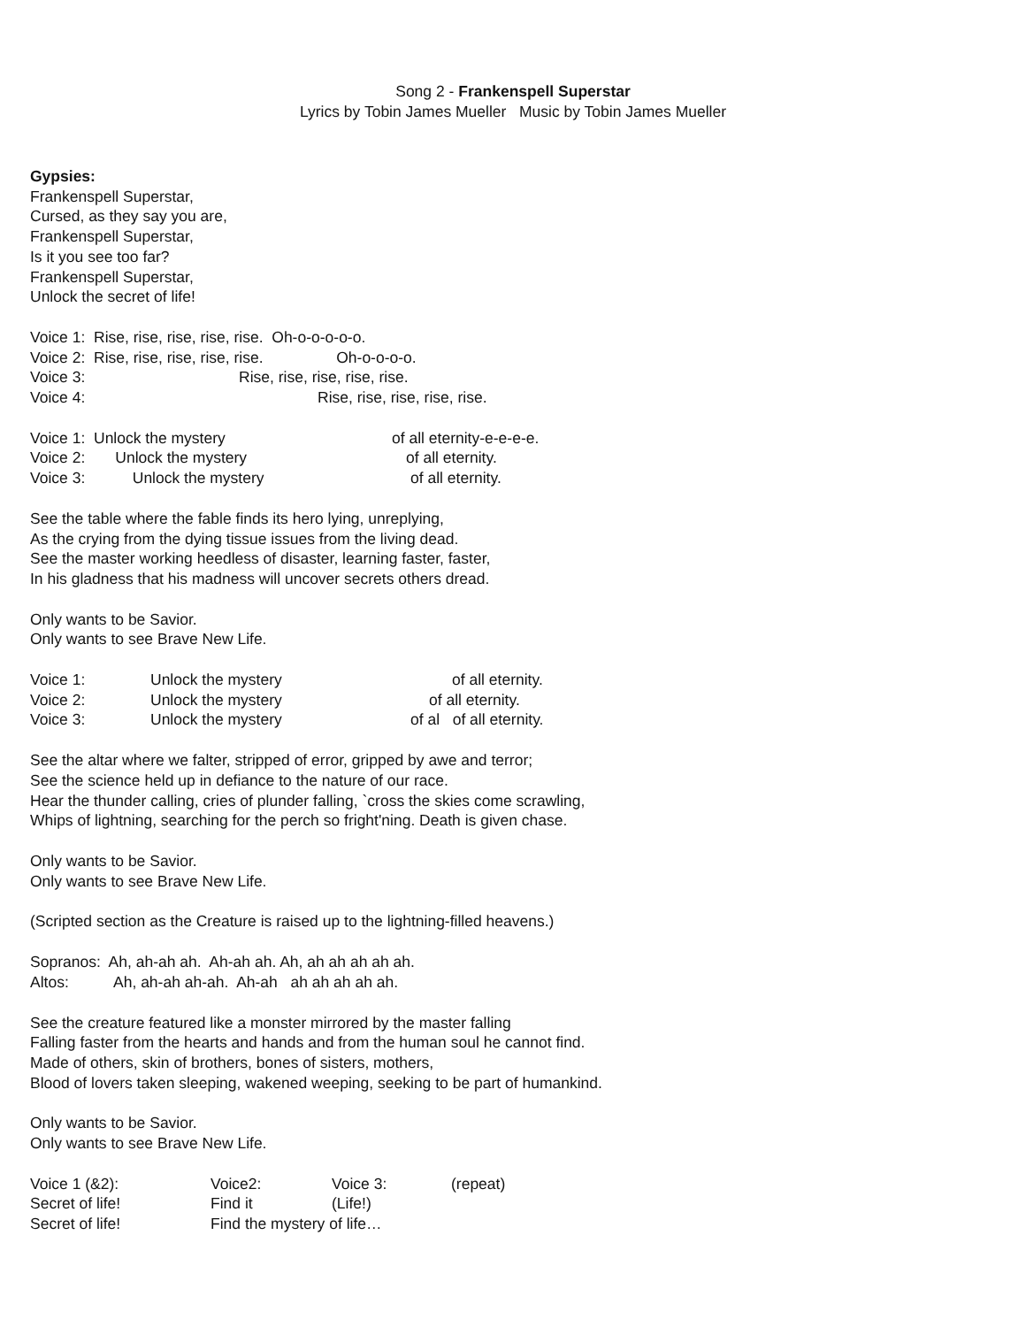Song 2 - Frankenspell Superstar
Lyrics by Tobin James Mueller Music by Tobin James Mueller
Gypsies:
Frankenspell Superstar,
Cursed, as they say you are,
Frankenspell Superstar,
Is it you see too far?
Frankenspell Superstar,
Unlock the secret of life!
Voice 1: Rise, rise, rise, rise, rise. Oh-o-o-o-o-o.
Voice 2: Rise, rise, rise, rise, rise. Oh-o-o-o-o.
Voice 3: Rise, rise, rise, rise, rise.
Voice 4: Rise, rise, rise, rise, rise.
Voice 1: Unlock the mystery of all eternity-e-e-e-e.
Voice 2: Unlock the mystery of all eternity.
Voice 3: Unlock the mystery of all eternity.
See the table where the fable finds its hero lying, unreplying,
As the crying from the dying tissue issues from the living dead.
See the master working heedless of disaster, learning faster, faster,
In his gladness that his madness will uncover secrets others dread.
Only wants to be Savior.
Only wants to see Brave New Life.
Voice 1: Unlock the mystery of all eternity.
Voice 2: Unlock the mystery of all eternity.
Voice 3: Unlock the mystery of al of all eternity.
See the altar where we falter, stripped of error, gripped by awe and terror;
See the science held up in defiance to the nature of our race.
Hear the thunder calling, cries of plunder falling, `cross the skies come scrawling,
Whips of lightning, searching for the perch so fright'ning. Death is given chase.
Only wants to be Savior.
Only wants to see Brave New Life.
(Scripted section as the Creature is raised up to the lightning-filled heavens.)
Sopranos: Ah, ah-ah ah. Ah-ah ah. Ah, ah ah ah ah ah.
Altos: Ah, ah-ah ah-ah. Ah-ah ah ah ah ah ah.
See the creature featured like a monster mirrored by the master falling
Falling faster from the hearts and hands and from the human soul he cannot find.
Made of others, skin of brothers, bones of sisters, mothers,
Blood of lovers taken sleeping, wakened weeping, seeking to be part of humankind.
Only wants to be Savior.
Only wants to see Brave New Life.
Voice 1 (&2): Voice2: Voice 3: (repeat)
Secret of life! Find it (Life!)
Secret of life! Find the mystery of life…